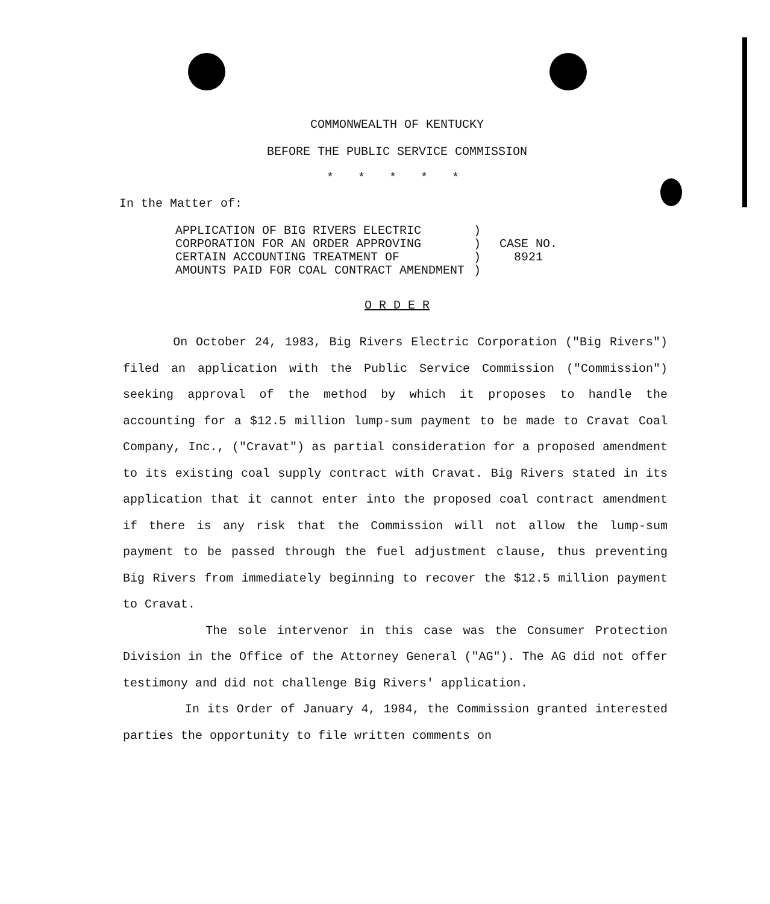COMMONWEALTH OF KENTUCKY
BEFORE THE PUBLIC SERVICE COMMISSION
* * * * *
In the Matter of:
| APPLICATION OF BIG RIVERS ELECTRIC CORPORATION FOR AN ORDER APPROVING CERTAIN ACCOUNTING TREATMENT OF AMOUNTS PAID FOR COAL CONTRACT AMENDMENT | ) ) ) ) | CASE NO. 8921 |
O R D E R
On October 24, 1983, Big Rivers Electric Corporation ("Big Rivers") filed an application with the Public Service Commission ("Commission") seeking approval of the method by which it proposes to handle the accounting for a $12.5 million lump-sum payment to be made to Cravat Coal Company, Inc., ("Cravat") as partial consideration for a proposed amendment to its existing coal supply contract with Cravat. Big Rivers stated in its application that it cannot enter into the proposed coal contract amendment if there is any risk that the Commission will not allow the lump-sum payment to be passed through the fuel adjustment clause, thus preventing Big Rivers from immediately beginning to recover the $12.5 million payment to Cravat.
The sole intervenor in this case was the Consumer Protection Division in the Office of the Attorney General ("AG"). The AG did not offer testimony and did not challenge Big Rivers' application.
In its Order of January 4, 1984, the Commission granted interested parties the opportunity to file written comments on